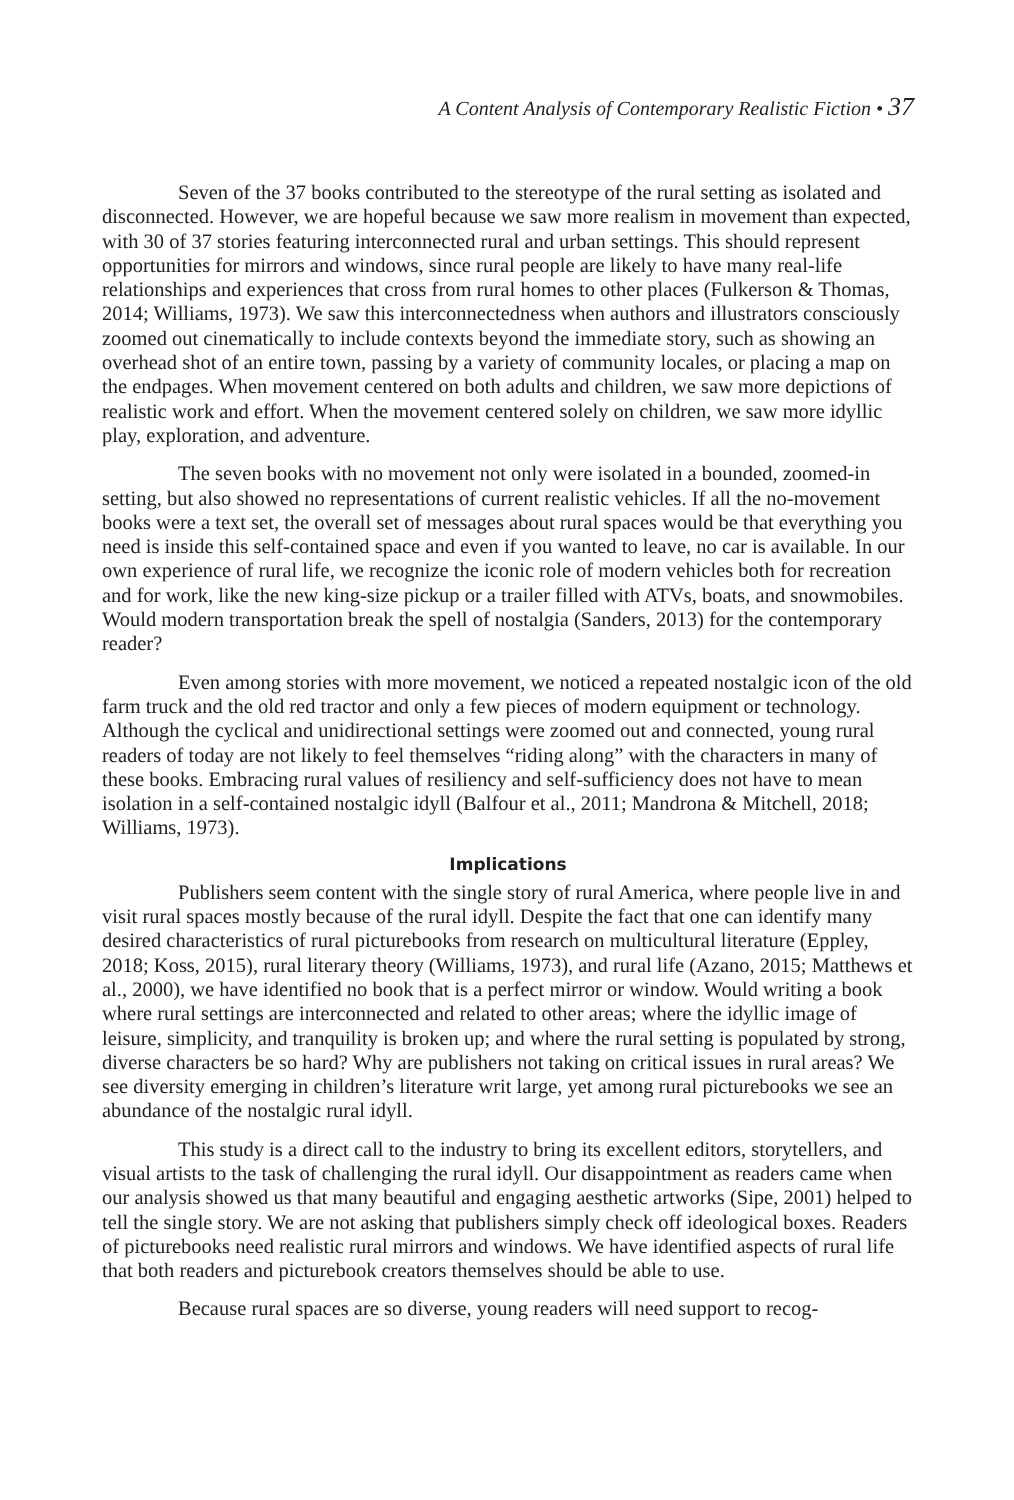A Content Analysis of Contemporary Realistic Fiction • 37
Seven of the 37 books contributed to the stereotype of the rural setting as isolated and disconnected. However, we are hopeful because we saw more realism in movement than expected, with 30 of 37 stories featuring interconnected rural and urban settings. This should represent opportunities for mirrors and windows, since rural people are likely to have many real-life relationships and experiences that cross from rural homes to other places (Fulkerson & Thomas, 2014; Williams, 1973). We saw this interconnectedness when authors and illustrators consciously zoomed out cinematically to include contexts beyond the immediate story, such as showing an overhead shot of an entire town, passing by a variety of community locales, or placing a map on the endpag­es. When movement centered on both adults and children, we saw more depictions of realistic work and effort. When the movement centered solely on children, we saw more idyllic play, exploration, and adventure.
The seven books with no movement not only were isolated in a bounded, zoomed-in setting, but also showed no representations of current realistic vehicles. If all the no-movement books were a text set, the overall set of messages about rural spaces would be that everything you need is inside this self-contained space and even if you wanted to leave, no car is available. In our own experience of rural life, we recognize the iconic role of modern vehicles both for recreation and for work, like the new king-size pickup or a trailer filled with ATVs, boats, and snowmobiles. Would modern transporta­tion break the spell of nostalgia (Sanders, 2013) for the contemporary reader?
Even among stories with more movement, we noticed a repeated nostalgic icon of the old farm truck and the old red tractor and only a few pieces of modern equipment or technology. Although the cyclical and unidirectional settings were zoomed out and connected, young rural readers of today are not likely to feel themselves “riding along” with the characters in many of these books. Embracing rural values of resiliency and self-sufficiency does not have to mean isolation in a self-contained nostalgic idyll (Bal­four et al., 2011; Mandrona & Mitchell, 2018; Williams, 1973).
Implications
Publishers seem content with the single story of rural America, where people live in and visit rural spaces mostly because of the rural idyll. Despite the fact that one can identify many desired characteristics of rural picturebooks from research on multicultural literature (Eppley, 2018; Koss, 2015), rural literary theory (Williams, 1973), and rural life (Azano, 2015; Matthews et al., 2000), we have identified no book that is a perfect mirror or window. Would writing a book where rural settings are interconnected and related to other areas; where the idyllic image of leisure, simplicity, and tranquility is broken up; and where the rural setting is populated by strong, diverse characters be so hard? Why are publishers not taking on critical issues in rural areas? We see diversity emerging in children’s literature writ large, yet among rural picturebooks we see an abundance of the nostalgic rural idyll.
This study is a direct call to the industry to bring its excellent editors, storytell­ers, and visual artists to the task of challenging the rural idyll. Our disappointment as readers came when our analysis showed us that many beautiful and engaging aesthetic artworks (Sipe, 2001) helped to tell the single story. We are not asking that publishers simply check off ideological boxes. Readers of picturebooks need realistic rural mirrors and windows. We have identified aspects of rural life that both readers and picturebook creators themselves should be able to use.
Because rural spaces are so diverse, young readers will need support to recog-